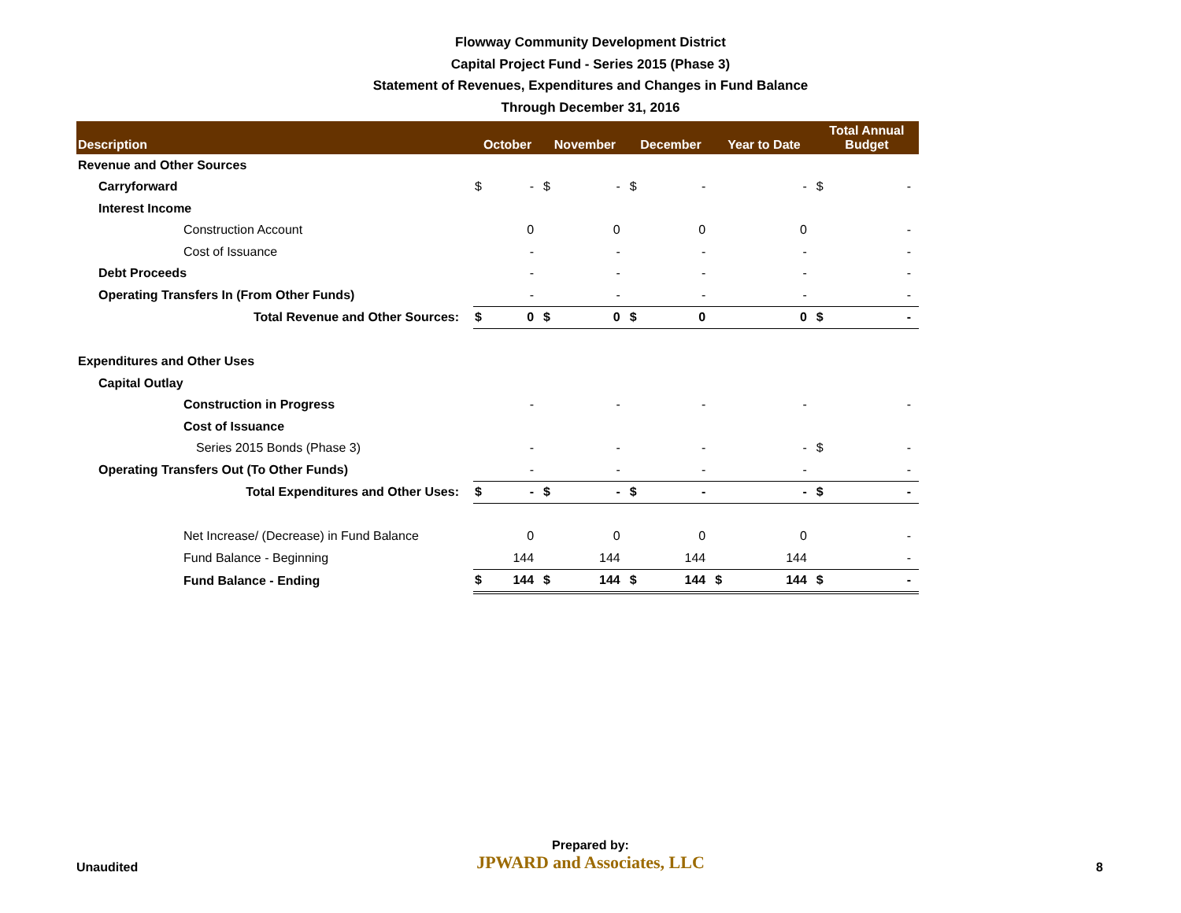Flowway Community Development District
Capital Project Fund - Series 2015 (Phase 3)
Statement of Revenues, Expenditures and Changes in Fund Balance
Through December 31, 2016
| Description | October | | November | | December | | Year to Date | | Total Annual Budget | |
| --- | --- | --- | --- | --- | --- | --- | --- | --- | --- | --- |
| Revenue and Other Sources | | | | | | | | | | |
| Carryforward | $ | - | $ | - | $ | - | | - | $ | - |
| Interest Income | | | | | | | | | | |
| Construction Account | | 0 | | 0 | | 0 | | 0 | | - |
| Cost of Issuance | | - | | - | | - | | - | | - |
| Debt Proceeds | | - | | - | | - | | - | | - |
| Operating Transfers In (From Other Funds) | | - | | - | | - | | - | | - |
| Total Revenue and Other Sources: | $ | 0 | $ | 0 | $ | 0 | | 0 | $ | - |
| Expenditures and Other Uses | | | | | | | | | | |
| Capital Outlay | | | | | | | | | | |
| Construction in Progress | | - | | - | | - | | - | | - |
| Cost of Issuance | | | | | | | | | | |
| Series 2015 Bonds (Phase 3) | | - | | - | | - | | - | $ | - |
| Operating Transfers Out (To Other Funds) | | - | | - | | - | | - | | - |
| Total Expenditures and Other Uses: | $ | - | $ | - | $ | - | | - | $ | - |
| Net Increase/ (Decrease) in Fund Balance | | 0 | | 0 | | 0 | | 0 | | - |
| Fund Balance - Beginning | | 144 | | 144 | | 144 | | 144 | | - |
| Fund Balance - Ending | $ | 144 | $ | 144 | $ | 144 | $ | 144 | $ | - |
Unaudited
Prepared by:
JPWARD and Associates, LLC
8